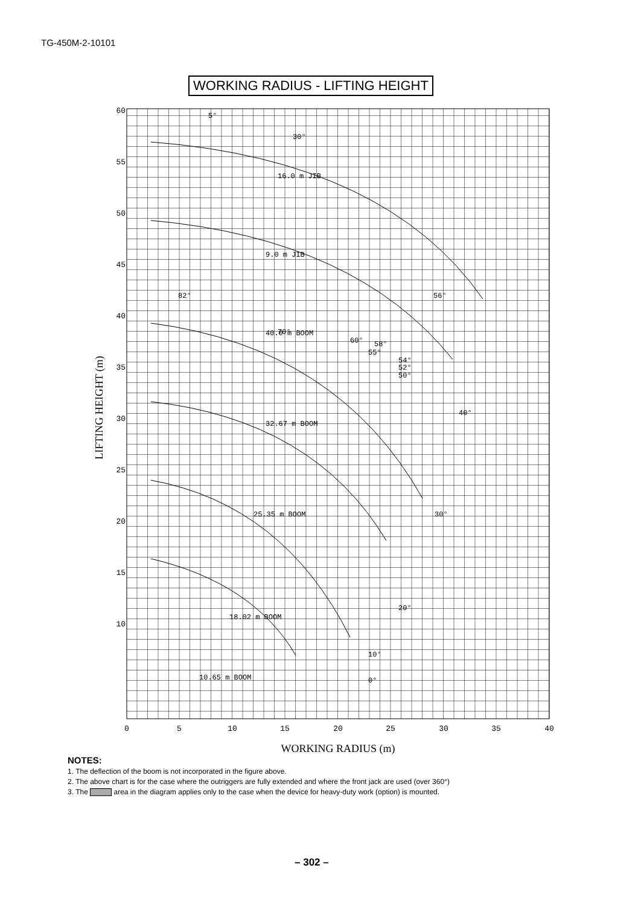TG-450M-2-10101
WORKING RADIUS - LIFTING HEIGHT
60
55
50
45
40
35
30
25
20
15
10
0
5
10
15
20
25
30
35
40
LIFTING HEIGHT (m)
WORKING RADIUS (m)
16.0 m JIB
9.0 m JIB
40.0 m BOOM
32.67 m BOOM
25.35 m BOOM
18.02 m BOOM
10.65 m BOOM
5°
30°
82°
70°
60°
58°
55°
54°
52°
50°
56°
40°
30°
20°
10°
0°
NOTES:
1. The deflection of the boom is not incorporated in the figure above.
2. The above chart is for the case where the outriggers are fully extended and where the front jack are used (over 360°)
3. The area in the diagram applies only to the case when the device for heavy-duty work (option) is mounted.
– 302 –